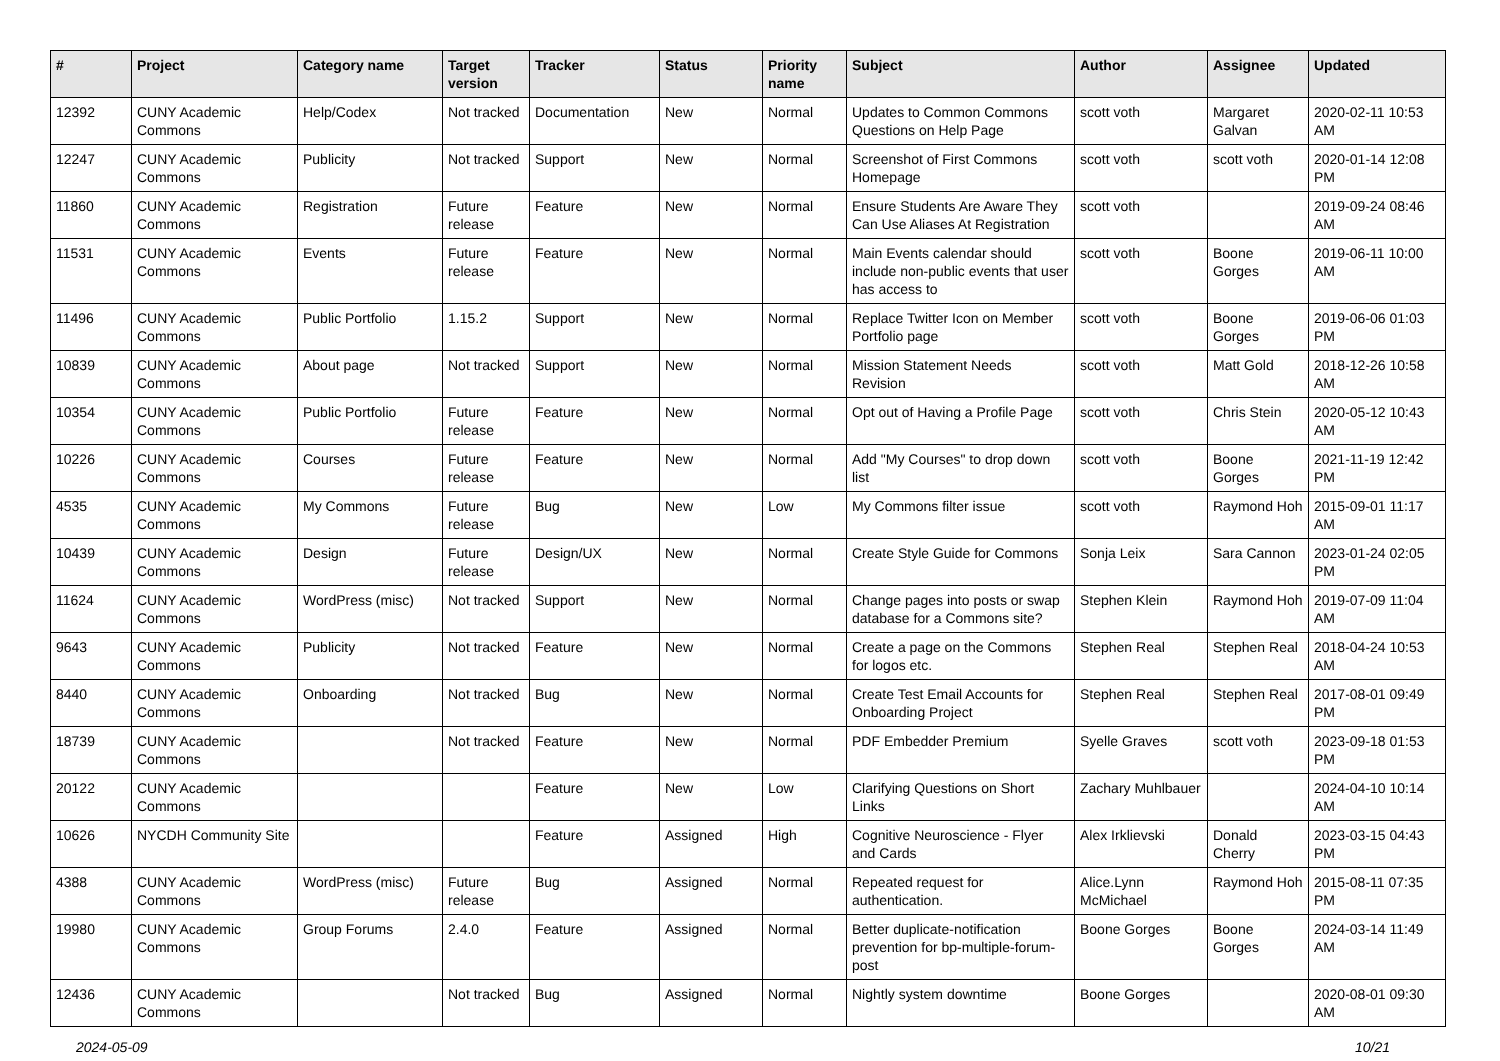| # | Project | Category name | Target version | Tracker | Status | Priority name | Subject | Author | Assignee | Updated |
| --- | --- | --- | --- | --- | --- | --- | --- | --- | --- | --- |
| 12392 | CUNY Academic Commons | Help/Codex | Not tracked | Documentation | New | Normal | Updates to Common Commons Questions on Help Page | scott voth | Margaret Galvan | 2020-02-11 10:53 AM |
| 12247 | CUNY Academic Commons | Publicity | Not tracked | Support | New | Normal | Screenshot of First Commons Homepage | scott voth | scott voth | 2020-01-14 12:08 PM |
| 11860 | CUNY Academic Commons | Registration | Future release | Feature | New | Normal | Ensure Students Are Aware They Can Use Aliases At Registration | scott voth | | 2019-09-24 08:46 AM |
| 11531 | CUNY Academic Commons | Events | Future release | Feature | New | Normal | Main Events calendar should include non-public events that user has access to | scott voth | Boone Gorges | 2019-06-11 10:00 AM |
| 11496 | CUNY Academic Commons | Public Portfolio | 1.15.2 | Support | New | Normal | Replace Twitter Icon on Member Portfolio page | scott voth | Boone Gorges | 2019-06-06 01:03 PM |
| 10839 | CUNY Academic Commons | About page | Not tracked | Support | New | Normal | Mission Statement Needs Revision | scott voth | Matt Gold | 2018-12-26 10:58 AM |
| 10354 | CUNY Academic Commons | Public Portfolio | Future release | Feature | New | Normal | Opt out of Having a Profile Page | scott voth | Chris Stein | 2020-05-12 10:43 AM |
| 10226 | CUNY Academic Commons | Courses | Future release | Feature | New | Normal | Add "My Courses" to drop down list | scott voth | Boone Gorges | 2021-11-19 12:42 PM |
| 4535 | CUNY Academic Commons | My Commons | Future release | Bug | New | Low | My Commons filter issue | scott voth | Raymond Hoh | 2015-09-01 11:17 AM |
| 10439 | CUNY Academic Commons | Design | Future release | Design/UX | New | Normal | Create Style Guide for Commons | Sonja Leix | Sara Cannon | 2023-01-24 02:05 PM |
| 11624 | CUNY Academic Commons | WordPress (misc) | Not tracked | Support | New | Normal | Change pages into posts or swap database for a Commons site? | Stephen Klein | Raymond Hoh | 2019-07-09 11:04 AM |
| 9643 | CUNY Academic Commons | Publicity | Not tracked | Feature | New | Normal | Create a page on the Commons for logos etc. | Stephen Real | Stephen Real | 2018-04-24 10:53 AM |
| 8440 | CUNY Academic Commons | Onboarding | Not tracked | Bug | New | Normal | Create Test Email Accounts for Onboarding Project | Stephen Real | Stephen Real | 2017-08-01 09:49 PM |
| 18739 | CUNY Academic Commons | | Not tracked | Feature | New | Normal | PDF Embedder Premium | Syelle Graves | scott voth | 2023-09-18 01:53 PM |
| 20122 | CUNY Academic Commons | | | Feature | New | Low | Clarifying Questions on Short Links | Zachary Muhlbauer | | 2024-04-10 10:14 AM |
| 10626 | NYCDH Community Site | | | Feature | Assigned | High | Cognitive Neuroscience - Flyer and Cards | Alex Irklievski | Donald Cherry | 2023-03-15 04:43 PM |
| 4388 | CUNY Academic Commons | WordPress (misc) | Future release | Bug | Assigned | Normal | Repeated request for authentication. | Alice.Lynn McMichael | Raymond Hoh | 2015-08-11 07:35 PM |
| 19980 | CUNY Academic Commons | Group Forums | 2.4.0 | Feature | Assigned | Normal | Better duplicate-notification prevention for bp-multiple-forum-post | Boone Gorges | Boone Gorges | 2024-03-14 11:49 AM |
| 12436 | CUNY Academic Commons | | Not tracked | Bug | Assigned | Normal | Nightly system downtime | Boone Gorges | | 2020-08-01 09:30 AM |
2024-05-09 10/21